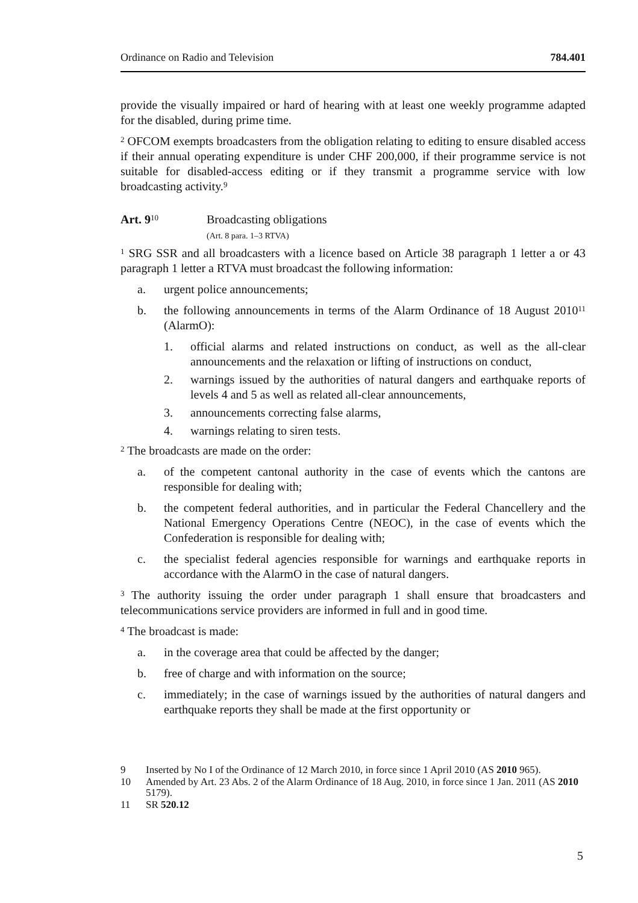Ordinance on Radio and Television 784.401
provide the visually impaired or hard of hearing with at least one weekly programme adapted for the disabled, during prime time.
<sup>2</sup> OFCOM exempts broadcasters from the obligation relating to editing to ensure disabled access if their annual operating expenditure is under CHF 200,000, if their programme service is not suitable for disabled-access editing or if they transmit a programme service with low broadcasting activity.<sup>9</sup>
Art. 9<sup>10</sup>
Broadcasting obligations
(Art. 8 para. 1–3 RTVA)
<sup>1</sup> SRG SSR and all broadcasters with a licence based on Article 38 paragraph 1 letter a or 43 paragraph 1 letter a RTVA must broadcast the following information:
a. urgent police announcements;
b. the following announcements in terms of the Alarm Ordinance of 18 August 2010<sup>11</sup> (AlarmO):
1. official alarms and related instructions on conduct, as well as the all-clear announcements and the relaxation or lifting of instructions on conduct,
2. warnings issued by the authorities of natural dangers and earthquake reports of levels 4 and 5 as well as related all-clear announcements,
3. announcements correcting false alarms,
4. warnings relating to siren tests.
<sup>2</sup> The broadcasts are made on the order:
a. of the competent cantonal authority in the case of events which the cantons are responsible for dealing with;
b. the competent federal authorities, and in particular the Federal Chancellery and the National Emergency Operations Centre (NEOC), in the case of events which the Confederation is responsible for dealing with;
c. the specialist federal agencies responsible for warnings and earthquake reports in accordance with the AlarmO in the case of natural dangers.
<sup>3</sup> The authority issuing the order under paragraph 1 shall ensure that broadcasters and telecommunications service providers are informed in full and in good time.
<sup>4</sup> The broadcast is made:
a. in the coverage area that could be affected by the danger;
b. free of charge and with information on the source;
c. immediately; in the case of warnings issued by the authorities of natural dangers and earthquake reports they shall be made at the first opportunity or
9 Inserted by No I of the Ordinance of 12 March 2010, in force since 1 April 2010 (AS 2010 965).
10 Amended by Art. 23 Abs. 2 of the Alarm Ordinance of 18 Aug. 2010, in force since 1 Jan. 2011 (AS 2010 5179).
11 SR 520.12
5